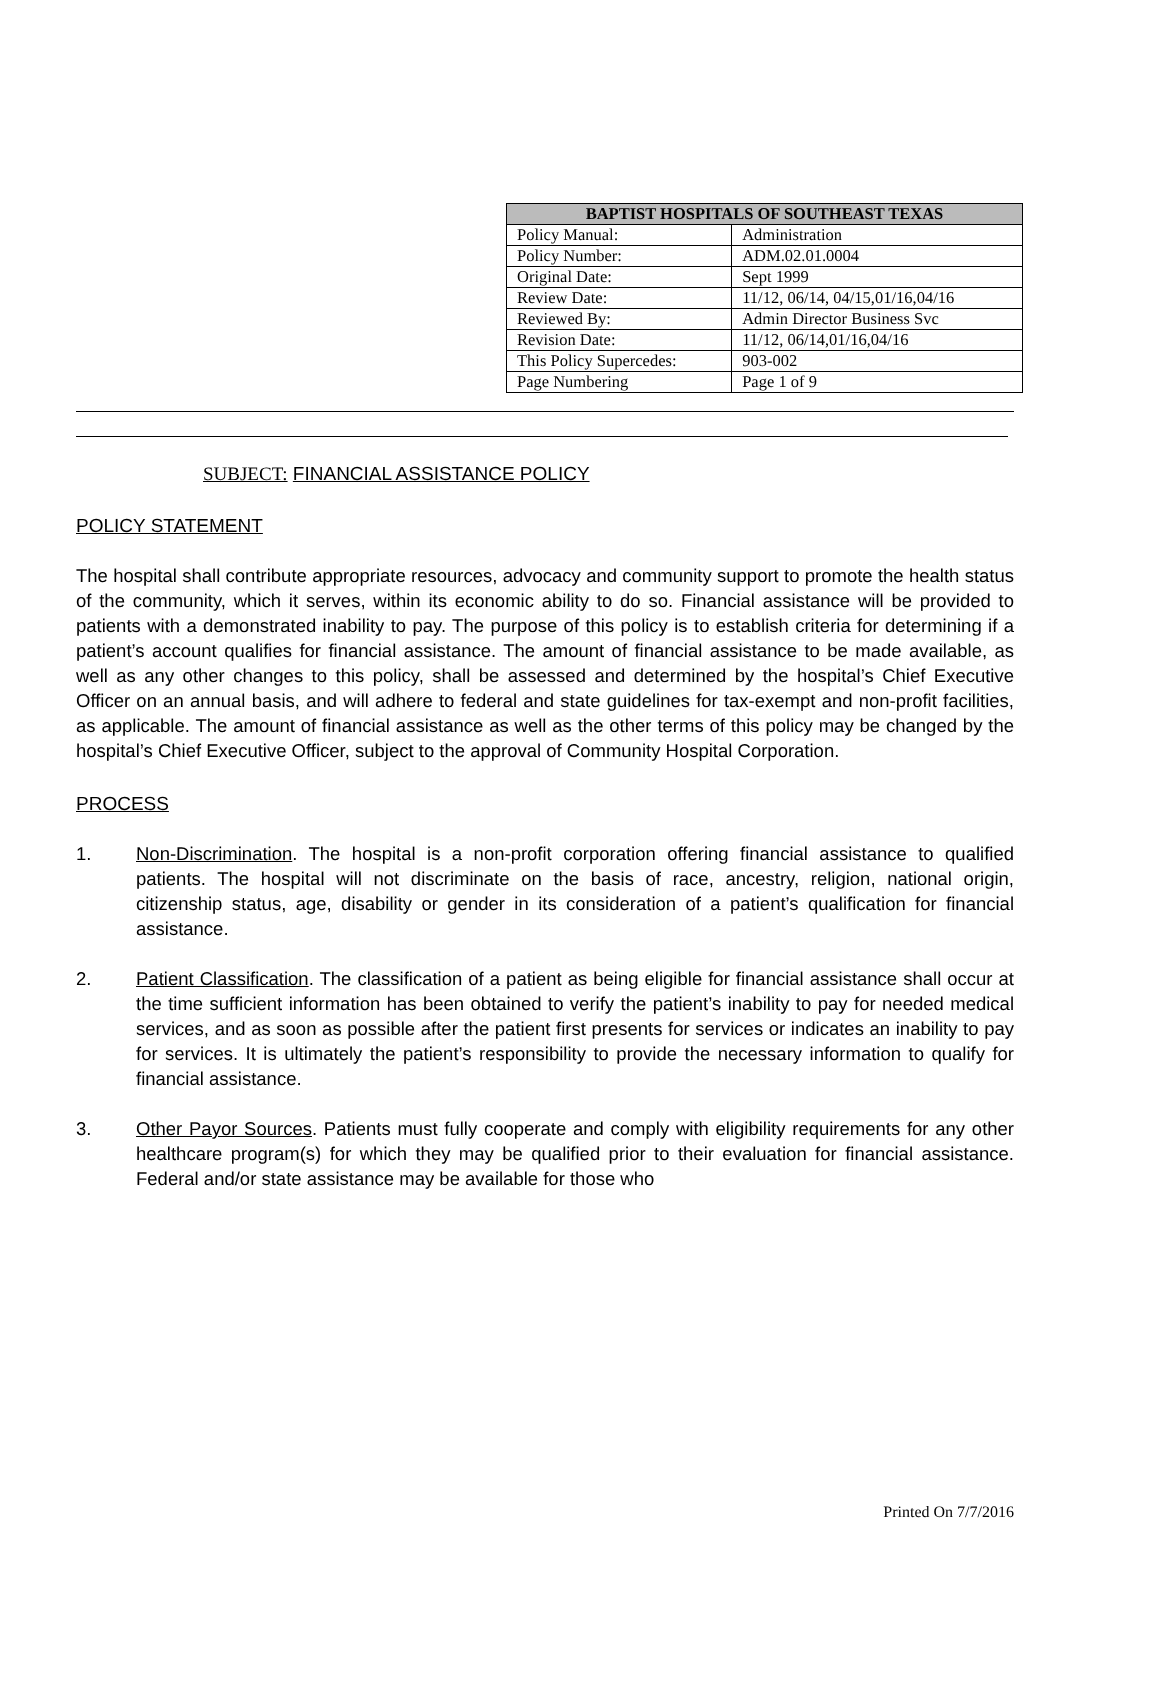| BAPTIST HOSPITALS OF SOUTHEAST TEXAS | |
| --- | --- |
| Policy Manual: | Administration |
| Policy Number: | ADM.02.01.0004 |
| Original Date: | Sept 1999 |
| Review Date: | 11/12, 06/14, 04/15,01/16,04/16 |
| Reviewed By: | Admin Director Business Svc |
| Revision Date: | 11/12, 06/14,01/16,04/16 |
| This Policy Supercedes: | 903-002 |
| Page Numbering | Page 1 of 9 |
SUBJECT: FINANCIAL ASSISTANCE POLICY
POLICY STATEMENT
The hospital shall contribute appropriate resources, advocacy and community support to promote the health status of the community, which it serves, within its economic ability to do so. Financial assistance will be provided to patients with a demonstrated inability to pay. The purpose of this policy is to establish criteria for determining if a patient’s account qualifies for financial assistance. The amount of financial assistance to be made available, as well as any other changes to this policy, shall be assessed and determined by the hospital’s Chief Executive Officer on an annual basis, and will adhere to federal and state guidelines for tax-exempt and non-profit facilities, as applicable. The amount of financial assistance as well as the other terms of this policy may be changed by the hospital’s Chief Executive Officer, subject to the approval of Community Hospital Corporation.
PROCESS
1. Non-Discrimination. The hospital is a non-profit corporation offering financial assistance to qualified patients. The hospital will not discriminate on the basis of race, ancestry, religion, national origin, citizenship status, age, disability or gender in its consideration of a patient’s qualification for financial assistance.
2. Patient Classification. The classification of a patient as being eligible for financial assistance shall occur at the time sufficient information has been obtained to verify the patient’s inability to pay for needed medical services, and as soon as possible after the patient first presents for services or indicates an inability to pay for services. It is ultimately the patient’s responsibility to provide the necessary information to qualify for financial assistance.
3. Other Payor Sources. Patients must fully cooperate and comply with eligibility requirements for any other healthcare program(s) for which they may be qualified prior to their evaluation for financial assistance. Federal and/or state assistance may be available for those who
Printed On 7/7/2016